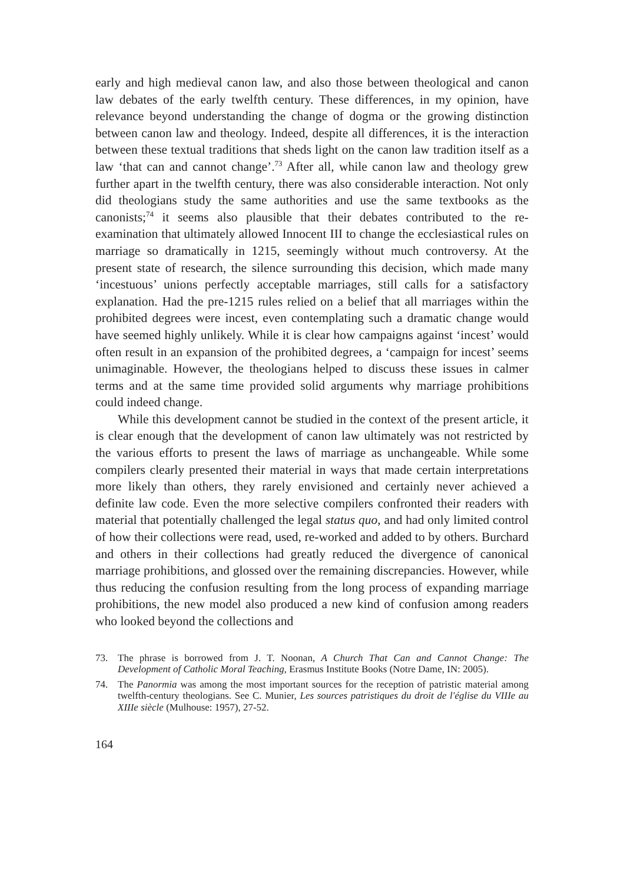early and high medieval canon law, and also those between theological and canon law debates of the early twelfth century. These differences, in my opinion, have relevance beyond understanding the change of dogma or the growing distinction between canon law and theology. Indeed, despite all differences, it is the interaction between these textual traditions that sheds light on the canon law tradition itself as a law ‘that can and cannot change’.<sup>73</sup> After all, while canon law and theology grew further apart in the twelfth century, there was also considerable interaction. Not only did theologians study the same authorities and use the same textbooks as the canonists;<sup>74</sup> it seems also plausible that their debates contributed to the re-examination that ultimately allowed Innocent III to change the ecclesiastical rules on marriage so dramatically in 1215, seemingly without much controversy. At the present state of research, the silence surrounding this decision, which made many ‘incestuous’ unions perfectly acceptable marriages, still calls for a satisfactory explanation. Had the pre-1215 rules relied on a belief that all marriages within the prohibited degrees were incest, even contemplating such a dramatic change would have seemed highly unlikely. While it is clear how campaigns against ‘incest’ would often result in an expansion of the prohibited degrees, a ‘campaign for incest’ seems unimaginable. However, the theologians helped to discuss these issues in calmer terms and at the same time provided solid arguments why marriage prohibitions could indeed change.
While this development cannot be studied in the context of the present article, it is clear enough that the development of canon law ultimately was not restricted by the various efforts to present the laws of marriage as unchangeable. While some compilers clearly presented their material in ways that made certain interpretations more likely than others, they rarely envisioned and certainly never achieved a definite law code. Even the more selective compilers confronted their readers with material that potentially challenged the legal status quo, and had only limited control of how their collections were read, used, re-worked and added to by others. Burchard and others in their collections had greatly reduced the divergence of canonical marriage prohibitions, and glossed over the remaining discrepancies. However, while thus reducing the confusion resulting from the long process of expanding marriage prohibitions, the new model also produced a new kind of confusion among readers who looked beyond the collections and
73. The phrase is borrowed from J. T. Noonan, A Church That Can and Cannot Change: The Development of Catholic Moral Teaching, Erasmus Institute Books (Notre Dame, IN: 2005).
74. The Panormia was among the most important sources for the reception of patristic material among twelfth-century theologians. See C. Munier, Les sources patristiques du droit de l'église du VIIIe au XIIIe siècle (Mulhouse: 1957), 27-52.
164